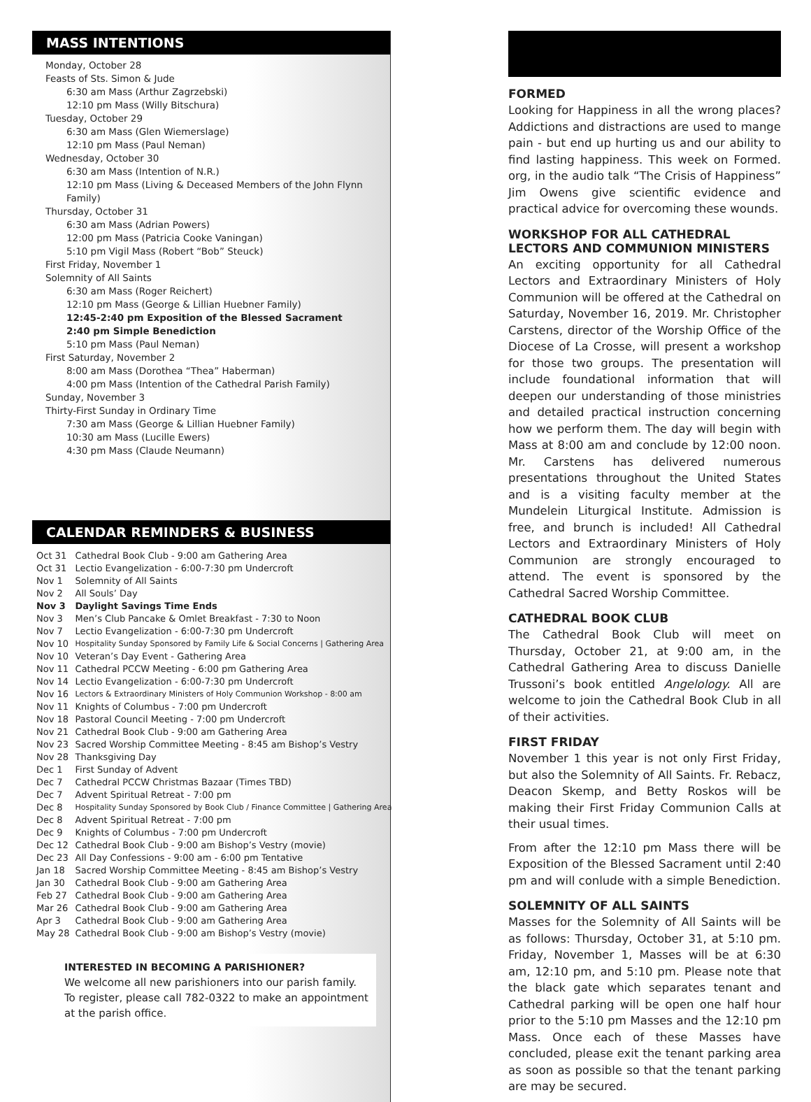MASS INTENTIONS
Monday, October 28
Feasts of Sts. Simon & Jude
6:30 am Mass (Arthur Zagrzebski)
12:10 pm Mass (Willy Bitschura)
Tuesday, October 29
6:30 am Mass (Glen Wiemerslage)
12:10 pm Mass (Paul Neman)
Wednesday, October 30
6:30 am Mass (Intention of N.R.)
12:10 pm Mass (Living & Deceased Members of the John Flynn Family)
Thursday, October 31
6:30 am Mass (Adrian Powers)
12:00 pm Mass (Patricia Cooke Vaningan)
5:10 pm Vigil Mass (Robert “Bob” Steuck)
First Friday, November 1
Solemnity of All Saints
6:30 am Mass (Roger Reichert)
12:10 pm Mass (George & Lillian Huebner Family)
12:45-2:40 pm Exposition of the Blessed Sacrament
2:40 pm Simple Benediction
5:10 pm Mass (Paul Neman)
First Saturday, November 2
8:00 am Mass (Dorothea “Thea” Haberman)
4:00 pm Mass (Intention of the Cathedral Parish Family)
Sunday, November 3
Thirty-First Sunday in Ordinary Time
7:30 am Mass (George & Lillian Huebner Family)
10:30 am Mass (Lucille Ewers)
4:30 pm Mass (Claude Neumann)
CALENDAR REMINDERS & BUSINESS
| Oct 31 | Cathedral Book Club - 9:00 am Gathering Area |
| Oct 31 | Lectio Evangelization - 6:00-7:30 pm Undercroft |
| Nov 1 | Solemnity of All Saints |
| Nov 2 | All Souls’ Day |
| Nov 3 | Daylight Savings Time Ends |
| Nov 3 | Men’s Club Pancake & Omlet Breakfast - 7:30 to Noon |
| Nov 7 | Lectio Evangelization - 6:00-7:30 pm Undercroft |
| Nov 10 | Hospitality Sunday Sponsored by Family Life & Social Concerns / Gathering Area |
| Nov 10 | Veteran’s Day Event - Gathering Area |
| Nov 11 | Cathedral PCCW Meeting - 6:00 pm Gathering Area |
| Nov 14 | Lectio Evangelization - 6:00-7:30 pm Undercroft |
| Nov 16 | Lectors & Extraordinary Ministers of Holy Communion Workshop - 8:00 am |
| Nov 11 | Knights of Columbus - 7:00 pm Undercroft |
| Nov 18 | Pastoral Council Meeting - 7:00 pm Undercroft |
| Nov 21 | Cathedral Book Club - 9:00 am Gathering Area |
| Nov 23 | Sacred Worship Committee Meeting - 8:45 am Bishop’s Vestry |
| Nov 28 | Thanksgiving Day |
| Dec 1 | First Sunday of Advent |
| Dec 7 | Cathedral PCCW Christmas Bazaar (Times TBD) |
| Dec 7 | Advent Spiritual Retreat - 7:00 pm |
| Dec 8 | Hospitality Sunday Sponsored by Book Club / Finance Committee / Gathering Area |
| Dec 8 | Advent Spiritual Retreat - 7:00 pm |
| Dec 9 | Knights of Columbus - 7:00 pm Undercroft |
| Dec 12 | Cathedral Book Club - 9:00 am Bishop’s Vestry (movie) |
| Dec 23 | All Day Confessions - 9:00 am - 6:00 pm Tentative |
| Jan 18 | Sacred Worship Committee Meeting - 8:45 am Bishop’s Vestry |
| Jan 30 | Cathedral Book Club - 9:00 am Gathering Area |
| Feb 27 | Cathedral Book Club - 9:00 am Gathering Area |
| Mar 26 | Cathedral Book Club - 9:00 am Gathering Area |
| Apr 3 | Cathedral Book Club - 9:00 am Gathering Area |
| May 28 | Cathedral Book Club - 9:00 am Bishop’s Vestry (movie) |
INTERESTED IN BECOMING A PARISHIONER?
We welcome all new parishioners into our parish family. To register, please call 782-0322 to make an appointment at the parish office.
FORMED
Looking for Happiness in all the wrong places? Addictions and distractions are used to mange pain - but end up hurting us and our ability to find lasting happiness. This week on Formed. org, in the audio talk “The Crisis of Happiness” Jim Owens give scientific evidence and practical advice for overcoming these wounds.
WORKSHOP FOR ALL CATHEDRAL LECTORS AND COMMUNION MINISTERS
An exciting opportunity for all Cathedral Lectors and Extraordinary Ministers of Holy Communion will be offered at the Cathedral on Saturday, November 16, 2019. Mr. Christopher Carstens, director of the Worship Office of the Diocese of La Crosse, will present a workshop for those two groups. The presentation will include foundational information that will deepen our understanding of those ministries and detailed practical instruction concerning how we perform them. The day will begin with Mass at 8:00 am and conclude by 12:00 noon. Mr. Carstens has delivered numerous presentations throughout the United States and is a visiting faculty member at the Mundelein Liturgical Institute. Admission is free, and brunch is included! All Cathedral Lectors and Extraordinary Ministers of Holy Communion are strongly encouraged to attend. The event is sponsored by the Cathedral Sacred Worship Committee.
CATHEDRAL BOOK CLUB
The Cathedral Book Club will meet on Thursday, October 21, at 9:00 am, in the Cathedral Gathering Area to discuss Danielle Trussoni’s book entitled Angelology. All are welcome to join the Cathedral Book Club in all of their activities.
FIRST FRIDAY
November 1 this year is not only First Friday, but also the Solemnity of All Saints. Fr. Rebacz, Deacon Skemp, and Betty Roskos will be making their First Friday Communion Calls at their usual times.
From after the 12:10 pm Mass there will be Exposition of the Blessed Sacrament until 2:40 pm and will conlude with a simple Benediction.
SOLEMNITY OF ALL SAINTS
Masses for the Solemnity of All Saints will be as follows: Thursday, October 31, at 5:10 pm. Friday, November 1, Masses will be at 6:30 am, 12:10 pm, and 5:10 pm. Please note that the black gate which separates tenant and Cathedral parking will be open one half hour prior to the 5:10 pm Masses and the 12:10 pm Mass. Once each of these Masses have concluded, please exit the tenant parking area as soon as possible so that the tenant parking are may be secured.